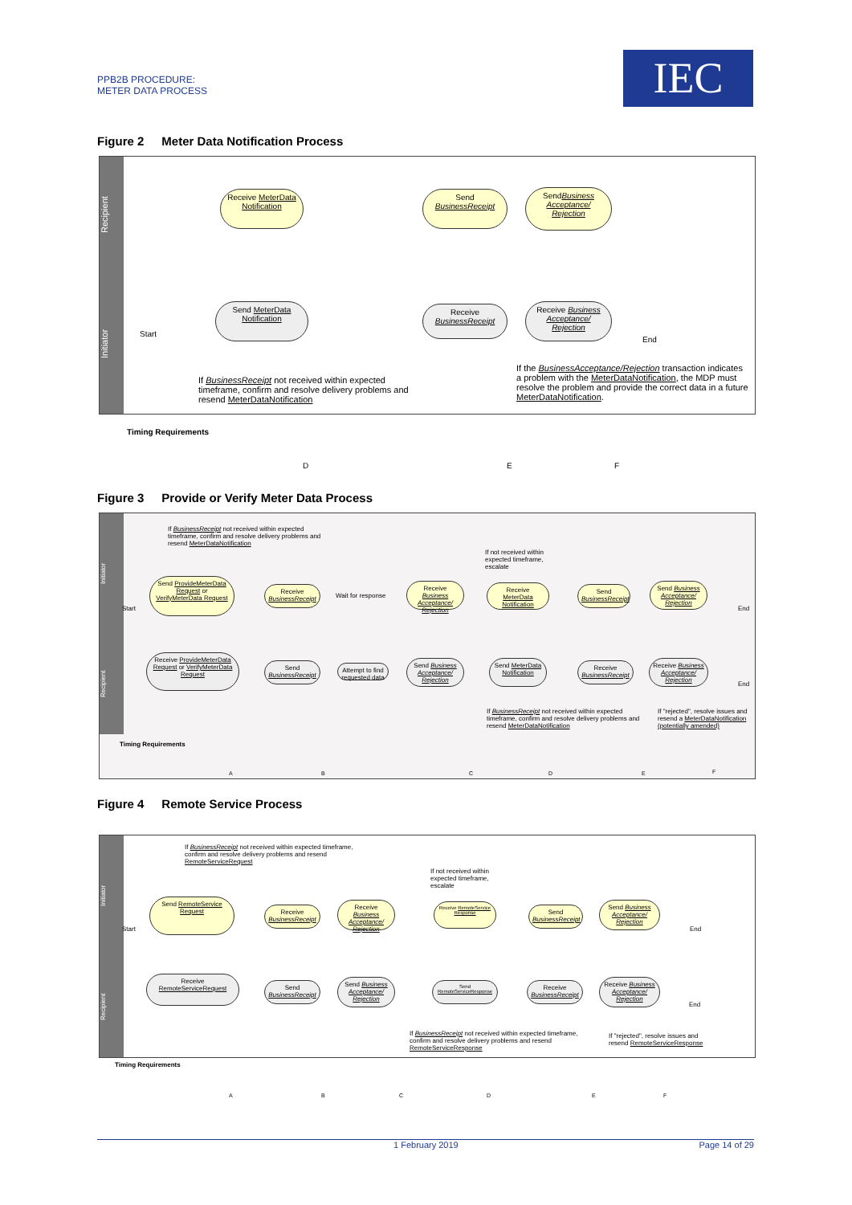PPB2B PROCEDURE:
METER DATA PROCESS
IEC
Figure 2 Meter Data Notification Process
Recipient
Initiator
Receive MeterData Notification
Send BusinessReceipt
SendBusiness Acceptance/ Rejection
Start
Send MeterData Notification
Receive BusinessReceipt
Receive Business Acceptance/ Rejection
End
If BusinessReceipt not received within expected timeframe, confirm and resolve delivery problems and resend MeterDataNotification
If the BusinessAcceptance/Rejection transaction indicates a problem with the MeterDataNotification, the MDP must resolve the problem and provide the correct data in a future MeterDataNotification.
Timing Requirements
D E F
Figure 3 Provide or Verify Meter Data Process
Initiator
Recipient
If BusinessReceipt not received within expected timeframe, confirm and resolve delivery problems and resend MeterDataNotification
If not received within expected timeframe, escalate
Start
Send ProvideMeterData Request or VerifyMeterData Request
Receive BusinessReceipt
Wait for response
Receive Business Acceptance/ Rejection
Receive MeterData Notification
Send BusinessReceipt
Send Business Acceptance/ Rejection
End
Receive ProvideMeterData Request or VerifyMeterData Request
Send BusinessReceipt
Attempt to find requested data
Send Business Acceptance/ Rejection
Send MeterData Notification
Receive BusinessReceipt
Receive Business Acceptance/ Rejection
End
If BusinessReceipt not received within expected timeframe, confirm and resolve delivery problems and resend MeterDataNotification
If "rejected", resolve issues and resend a MeterDataNotification (potentially amended)
Timing Requirements
A B C D E F
Figure 4 Remote Service Process
Initiator
Recipient
If BusinessReceipt not received within expected timeframe, confirm and resolve delivery problems and resend RemoteServiceRequest
If not received within expected timeframe, escalate
Start
Send RemoteService Request
Receive BusinessReceipt
Receive Business Acceptance/ Rejection
Receive RemoteService Response
Send BusinessReceipt
Send Business Acceptance/ Rejection
End
Receive RemoteServiceRequest
Send BusinessReceipt
Send Business Acceptance/ Rejection
Send RemoteServiceResponse
Receive BusinessReceipt
Receive Business Acceptance/ Rejection
End
If BusinessReceipt not received within expected timeframe, confirm and resolve delivery problems and resend RemoteServiceResponse
If "rejected", resolve issues and resend RemoteServiceResponse
Timing Requirements
A B C D E F
1 February 2019 Page 14 of 29